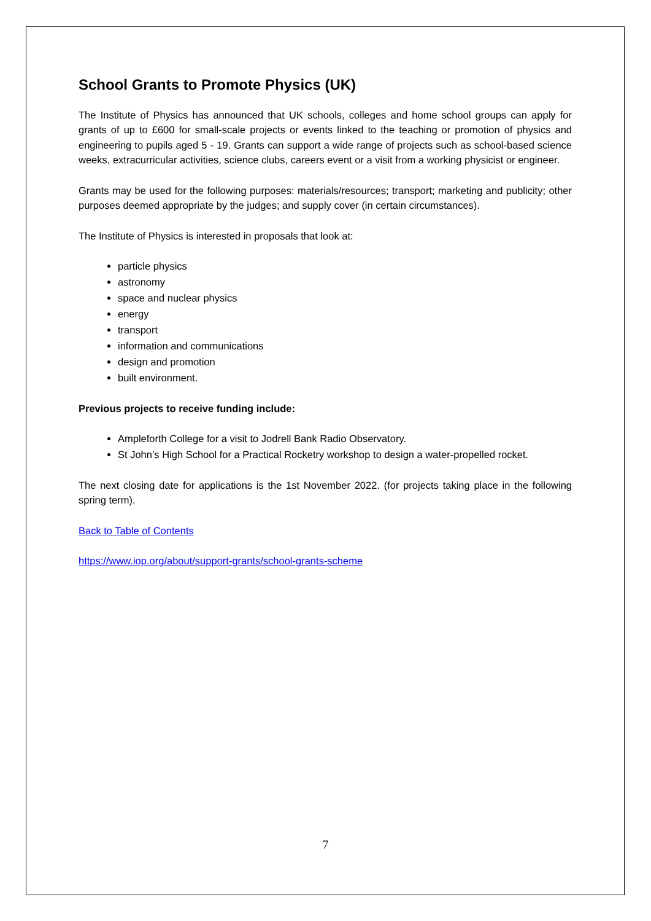School Grants to Promote Physics (UK)
The Institute of Physics has announced that UK schools, colleges and home school groups can apply for grants of up to £600 for small-scale projects or events linked to the teaching or promotion of physics and engineering to pupils aged 5 - 19. Grants can support a wide range of projects such as school-based science weeks, extracurricular activities, science clubs, careers event or a visit from a working physicist or engineer.
Grants may be used for the following purposes: materials/resources; transport; marketing and publicity; other purposes deemed appropriate by the judges; and supply cover (in certain circumstances).
The Institute of Physics is interested in proposals that look at:
particle physics
astronomy
space and nuclear physics
energy
transport
information and communications
design and promotion
built environment.
Previous projects to receive funding include:
Ampleforth College for a visit to Jodrell Bank Radio Observatory.
St John’s High School for a Practical Rocketry workshop to design a water-propelled rocket.
The next closing date for applications is the 1st November 2022. (for projects taking place in the following spring term).
Back to Table of Contents
https://www.iop.org/about/support-grants/school-grants-scheme
7